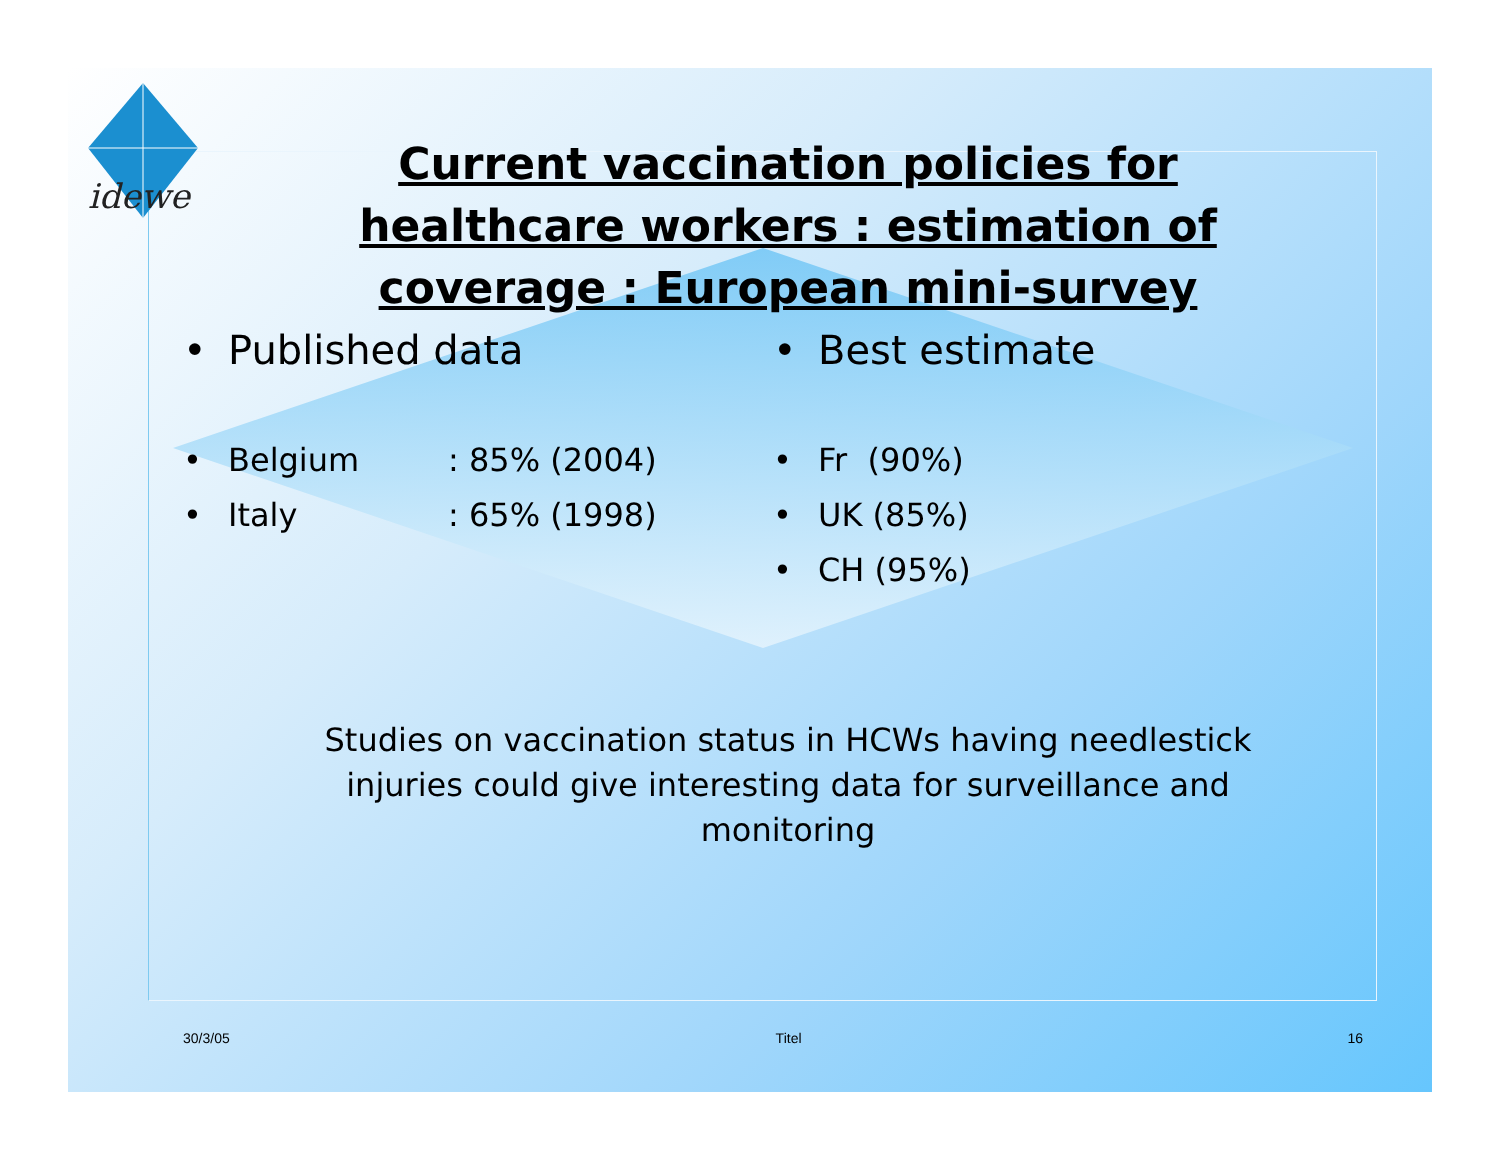idewe
Current vaccination policies for healthcare workers : estimation of coverage : European mini-survey
• Published data
• Belgium: 85% (2004)
• Italy: 65% (1998)
• Best estimate
• Fr (90%)
• UK (85%)
• CH (95%)
Studies on vaccination status in HCWs having needlestick injuries could give interesting data for surveillance and monitoring
30/3/05 Titel 16